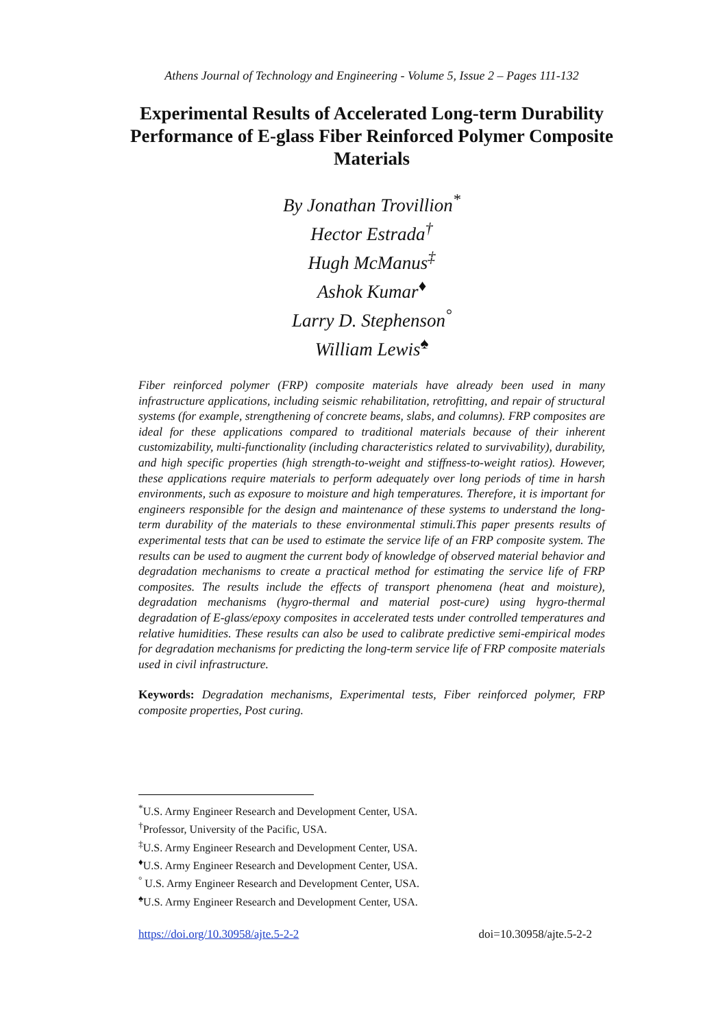Athens Journal of Technology and Engineering - Volume 5, Issue 2 – Pages 111-132
Experimental Results of Accelerated Long-term Durability Performance of E-glass Fiber Reinforced Polymer Composite Materials
By Jonathan Trovillion<sup>*</sup>
Hector Estrada<sup>†</sup>
Hugh McManus<sup>‡</sup>
Ashok Kumar<sup>♦</sup>
Larry D. Stephenson<sup>°</sup>
William Lewis<sup>♠</sup>
Fiber reinforced polymer (FRP) composite materials have already been used in many infrastructure applications, including seismic rehabilitation, retrofitting, and repair of structural systems (for example, strengthening of concrete beams, slabs, and columns). FRP composites are ideal for these applications compared to traditional materials because of their inherent customizability, multi-functionality (including characteristics related to survivability), durability, and high specific properties (high strength-to-weight and stiffness-to-weight ratios). However, these applications require materials to perform adequately over long periods of time in harsh environments, such as exposure to moisture and high temperatures. Therefore, it is important for engineers responsible for the design and maintenance of these systems to understand the long-term durability of the materials to these environmental stimuli.This paper presents results of experimental tests that can be used to estimate the service life of an FRP composite system. The results can be used to augment the current body of knowledge of observed material behavior and degradation mechanisms to create a practical method for estimating the service life of FRP composites. The results include the effects of transport phenomena (heat and moisture), degradation mechanisms (hygro-thermal and material post-cure) using hygro-thermal degradation of E-glass/epoxy composites in accelerated tests under controlled temperatures and relative humidities. These results can also be used to calibrate predictive semi-empirical modes for degradation mechanisms for predicting the long-term service life of FRP composite materials used in civil infrastructure.
Keywords: Degradation mechanisms, Experimental tests, Fiber reinforced polymer, FRP composite properties, Post curing.
<sup>*</sup> U.S. Army Engineer Research and Development Center, USA.
<sup>†</sup> Professor, University of the Pacific, USA.
<sup>‡</sup> U.S. Army Engineer Research and Development Center, USA.
<sup>♦</sup>U.S. Army Engineer Research and Development Center, USA.
<sup>°</sup> U.S. Army Engineer Research and Development Center, USA.
<sup>♠</sup>U.S. Army Engineer Research and Development Center, USA.
https://doi.org/10.30958/ajte.5-2-2 doi=10.30958/ajte.5-2-2